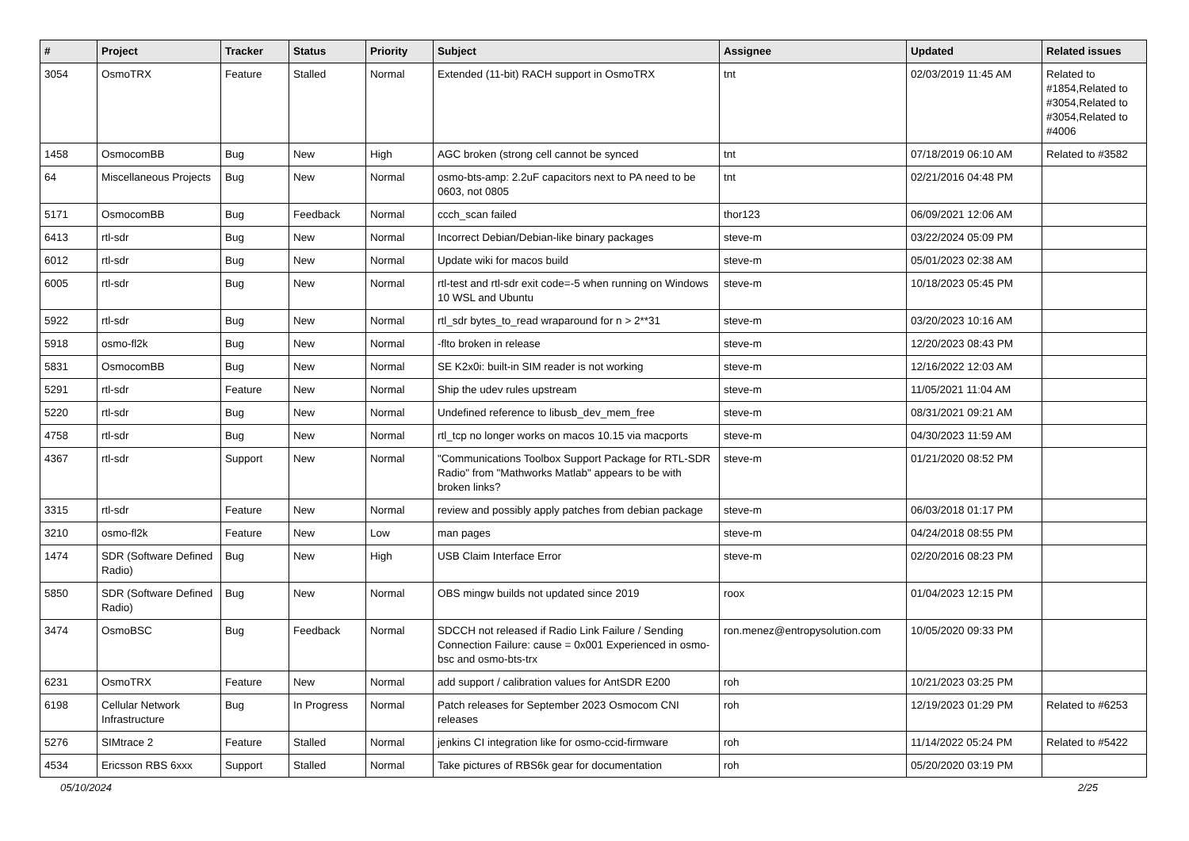| # | Project | Tracker | Status | Priority | Subject | Assignee | Updated | Related issues |
| --- | --- | --- | --- | --- | --- | --- | --- | --- |
| 3054 | OsmoTRX | Feature | Stalled | Normal | Extended (11-bit) RACH support in OsmoTRX | tnt | 02/03/2019 11:45 AM | Related to #1854,Related to #3054,Related to #3054,Related to #4006 |
| 1458 | OsmocomBB | Bug | New | High | AGC broken (strong cell cannot be synced | tnt | 07/18/2019 06:10 AM | Related to #3582 |
| 64 | Miscellaneous Projects | Bug | New | Normal | osmo-bts-amp: 2.2uF capacitors next to PA need to be 0603, not 0805 | tnt | 02/21/2016 04:48 PM | |
| 5171 | OsmocomBB | Bug | Feedback | Normal | ccch_scan failed | thor123 | 06/09/2021 12:06 AM | |
| 6413 | rtl-sdr | Bug | New | Normal | Incorrect Debian/Debian-like binary packages | steve-m | 03/22/2024 05:09 PM | |
| 6012 | rtl-sdr | Bug | New | Normal | Update wiki for macos build | steve-m | 05/01/2023 02:38 AM | |
| 6005 | rtl-sdr | Bug | New | Normal | rtl-test and rtl-sdr exit code=-5 when running on Windows 10 WSL and Ubuntu | steve-m | 10/18/2023 05:45 PM | |
| 5922 | rtl-sdr | Bug | New | Normal | rtl_sdr bytes_to_read wraparound for n > 2**31 | steve-m | 03/20/2023 10:16 AM | |
| 5918 | osmo-fl2k | Bug | New | Normal | -flto broken in release | steve-m | 12/20/2023 08:43 PM | |
| 5831 | OsmocomBB | Bug | New | Normal | SE K2x0i: built-in SIM reader is not working | steve-m | 12/16/2022 12:03 AM | |
| 5291 | rtl-sdr | Feature | New | Normal | Ship the udev rules upstream | steve-m | 11/05/2021 11:04 AM | |
| 5220 | rtl-sdr | Bug | New | Normal | Undefined reference to libusb_dev_mem_free | steve-m | 08/31/2021 09:21 AM | |
| 4758 | rtl-sdr | Bug | New | Normal | rtl_tcp no longer works on macos 10.15 via macports | steve-m | 04/30/2023 11:59 AM | |
| 4367 | rtl-sdr | Support | New | Normal | "Communications Toolbox Support Package for RTL-SDR Radio" from "Mathworks Matlab" appears to be with broken links? | steve-m | 01/21/2020 08:52 PM | |
| 3315 | rtl-sdr | Feature | New | Normal | review and possibly apply patches from debian package | steve-m | 06/03/2018 01:17 PM | |
| 3210 | osmo-fl2k | Feature | New | Low | man pages | steve-m | 04/24/2018 08:55 PM | |
| 1474 | SDR (Software Defined Radio) | Bug | New | High | USB Claim Interface Error | steve-m | 02/20/2016 08:23 PM | |
| 5850 | SDR (Software Defined Radio) | Bug | New | Normal | OBS mingw builds not updated since 2019 | roox | 01/04/2023 12:15 PM | |
| 3474 | OsmoBSC | Bug | Feedback | Normal | SDCCH not released if Radio Link Failure / Sending Connection Failure: cause = 0x001 Experienced in osmo-bsc and osmo-bts-trx | ron.menez@entropysolution.com | 10/05/2020 09:33 PM | |
| 6231 | OsmoTRX | Feature | New | Normal | add support / calibration values for AntSDR E200 | roh | 10/21/2023 03:25 PM | |
| 6198 | Cellular Network Infrastructure | Bug | In Progress | Normal | Patch releases for September 2023 Osmocom CNI releases | roh | 12/19/2023 01:29 PM | Related to #6253 |
| 5276 | SIMtrace 2 | Feature | Stalled | Normal | jenkins CI integration like for osmo-ccid-firmware | roh | 11/14/2022 05:24 PM | Related to #5422 |
| 4534 | Ericsson RBS 6xxx | Support | Stalled | Normal | Take pictures of RBS6k gear for documentation | roh | 05/20/2020 03:19 PM | |
05/10/2024 2/25